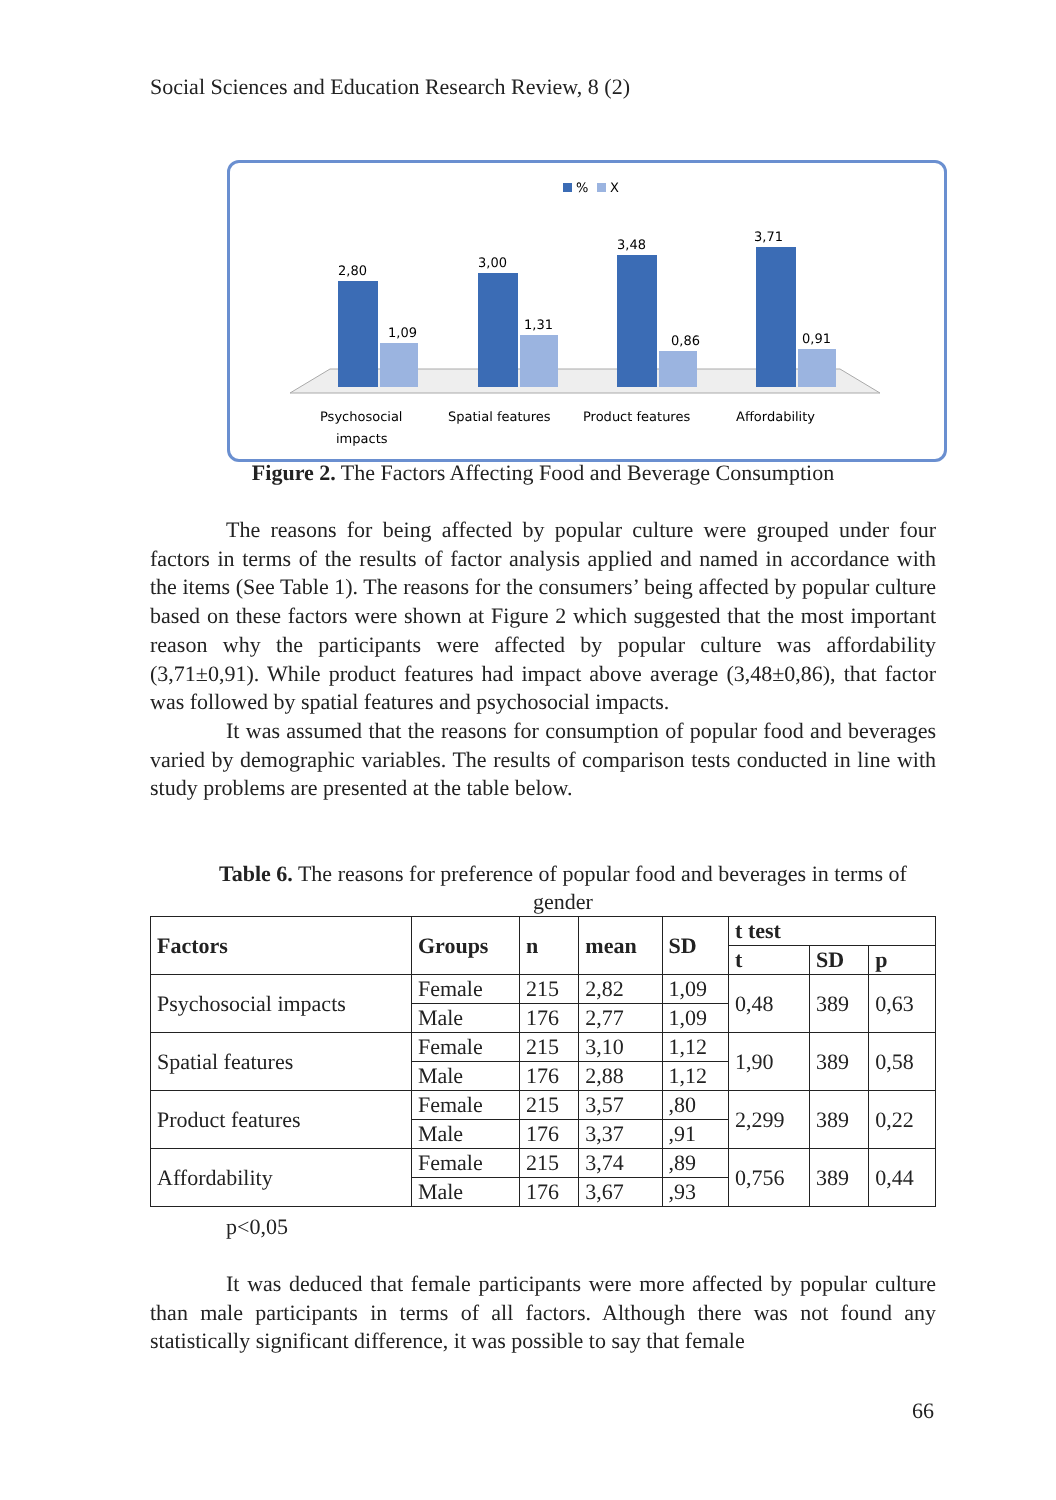Social Sciences and Education Research Review, 8 (2)
%
X
2,80
1,09
3,00
1,31
3,48
0,86
3,71
0,91
Psychosocial
impacts
Spatial features
Product features
Affordability
Figure 2. The Factors Affecting Food and Beverage Consumption
The reasons for being affected by popular culture were grouped under four factors in terms of the results of factor analysis applied and named in accordance with the items (See Table 1). The reasons for the consumers’ being affected by popular culture based on these factors were shown at Figure 2 which suggested that the most important reason why the participants were affected by popular culture was affordability (3,71±0,91). While product features had impact above average (3,48±0,86), that factor was followed by spatial features and psychosocial impacts.
It was assumed that the reasons for consumption of popular food and beverages varied by demographic variables. The results of comparison tests conducted in line with study problems are presented at the table below.
Table 6. The reasons for preference of popular food and beverages in terms of gender
| Factors | Groups | n | mean | SD | t test | | |
| --- | --- | --- | --- | --- | --- | --- | --- |
| | | | | | t | SD | p |
| Psychosocial impacts | Female | 215 | 2,82 | 1,09 | 0,48 | 389 | 0,63 |
| | Male | 176 | 2,77 | 1,09 | | | |
| Spatial features | Female | 215 | 3,10 | 1,12 | 1,90 | 389 | 0,58 |
| | Male | 176 | 2,88 | 1,12 | | | |
| Product features | Female | 215 | 3,57 | ,80 | 2,299 | 389 | 0,22 |
| | Male | 176 | 3,37 | ,91 | | | |
| Affordability | Female | 215 | 3,74 | ,89 | 0,756 | 389 | 0,44 |
| | Male | 176 | 3,67 | ,93 | | | |
p<0,05
It was deduced that female participants were more affected by popular culture than male participants in terms of all factors. Although there was not found any statistically significant difference, it was possible to say that female
66